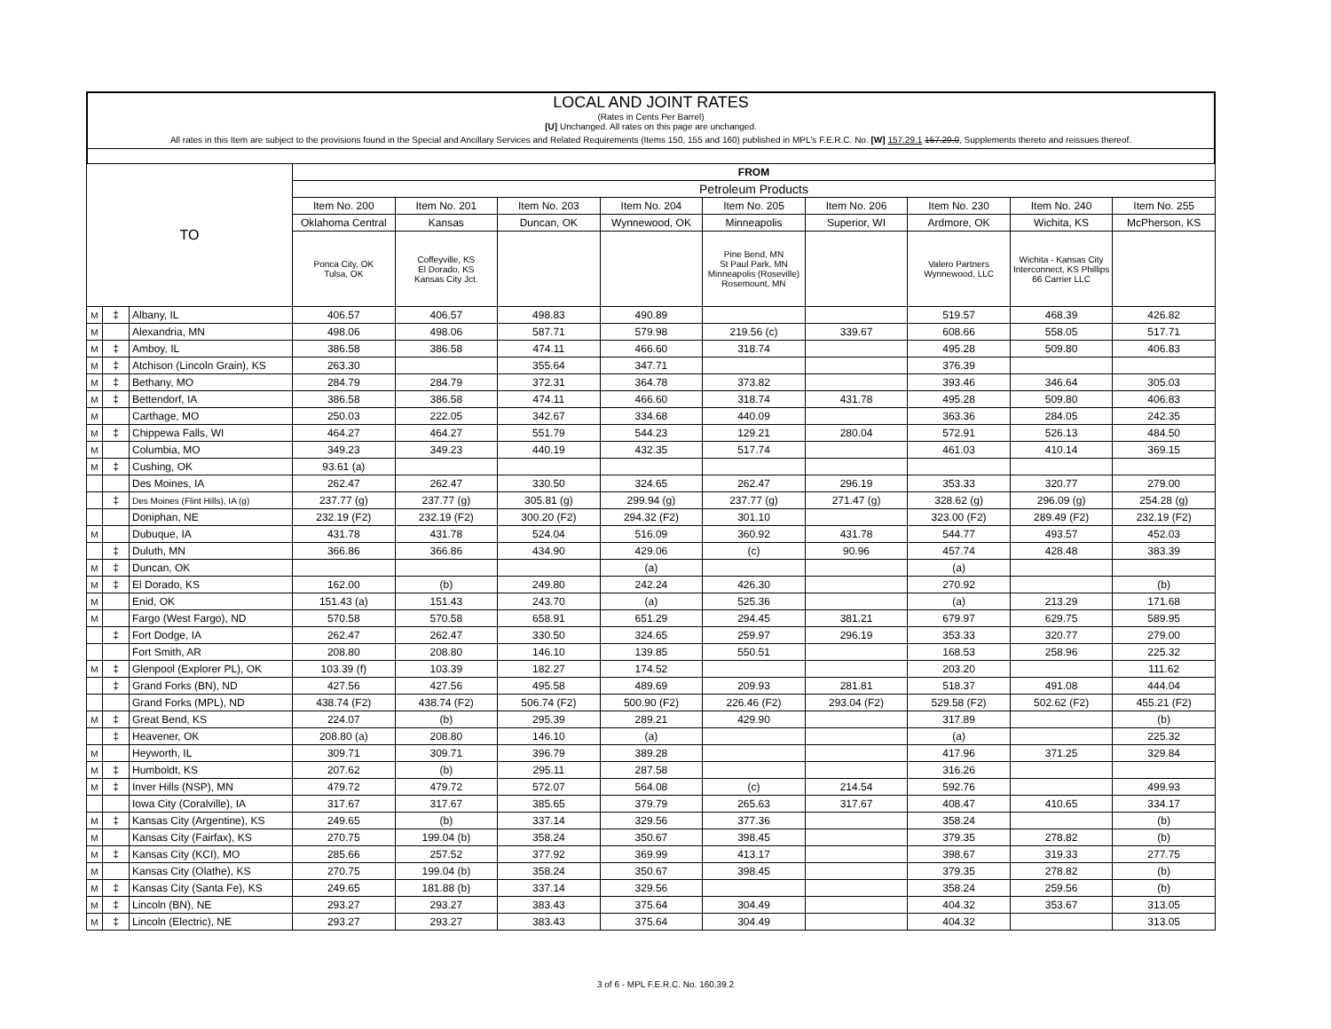LOCAL AND JOINT RATES
(Rates in Cents Per Barrel)
[U] Unchanged. All rates on this page are unchanged.
All rates in this Item are subject to the provisions found in the Special and Ancillary Services and Related Requirements (Items 150, 155 and 160) published in MPL's F.E.R.C. No. [W] 157.29.1 157.29.0, Supplements thereto and reissues thereof.
| TO | | | FROM | | | | | | | | |
| | | | Petroleum Products | | | | | | | | |
| | | | Item No. 200 | Item No. 201 | Item No. 203 | Item No. 204 | Item No. 205 | Item No. 206 | Item No. 230 | Item No. 240 | Item No. 255 |
| | | | Oklahoma Central | Kansas | Duncan, OK | Wynnewood, OK | Minneapolis | Superior, WI | Ardmore, OK | Wichita, KS | McPherson, KS |
| | | | Ponca City, OK Tulsa, OK | Coffeyville, KS El Dorado, KS Kansas City Jct. | | | Pine Bend, MN St Paul Park, MN Minneapolis (Roseville) Rosemount, MN | | Valero Partners Wynnewood, LLC | Wichita - Kansas City Interconnect, KS Phillips 66 Carrier LLC | |
| M | ‡ | Albany, IL | 406.57 | 406.57 | 498.83 | 490.89 | | | 519.57 | 468.39 | 426.82 |
| M | | Alexandria, MN | 498.06 | 498.06 | 587.71 | 579.98 | 219.56 (c) | 339.67 | 608.66 | 558.05 | 517.71 |
| M | ‡ | Amboy, IL | 386.58 | 386.58 | 474.11 | 466.60 | 318.74 | | 495.28 | 509.80 | 406.83 |
| M | ‡ | Atchison (Lincoln Grain), KS | 263.30 | | 355.64 | 347.71 | | | 376.39 | | |
| M | ‡ | Bethany, MO | 284.79 | 284.79 | 372.31 | 364.78 | 373.82 | | 393.46 | 346.64 | 305.03 |
| M | ‡ | Bettendorf, IA | 386.58 | 386.58 | 474.11 | 466.60 | 318.74 | 431.78 | 495.28 | 509.80 | 406.83 |
| M | | Carthage, MO | 250.03 | 222.05 | 342.67 | 334.68 | 440.09 | | 363.36 | 284.05 | 242.35 |
| M | ‡ | Chippewa Falls, WI | 464.27 | 464.27 | 551.79 | 544.23 | 129.21 | 280.04 | 572.91 | 526.13 | 484.50 |
| M | | Columbia, MO | 349.23 | 349.23 | 440.19 | 432.35 | 517.74 | | 461.03 | 410.14 | 369.15 |
| M | ‡ | Cushing, OK | 93.61 (a) | | | | | | | | |
| | | Des Moines, IA | 262.47 | 262.47 | 330.50 | 324.65 | 262.47 | 296.19 | 353.33 | 320.77 | 279.00 |
| | ‡ | Des Moines (Flint Hills), IA (g) | 237.77 (g) | 237.77 (g) | 305.81 (g) | 299.94 (g) | 237.77 (g) | 271.47 (g) | 328.62 (g) | 296.09 (g) | 254.28 (g) |
| | | Doniphan, NE | 232.19 (F2) | 232.19 (F2) | 300.20 (F2) | 294.32 (F2) | 301.10 | | 323.00 (F2) | 289.49 (F2) | 232.19 (F2) |
| M | | Dubuque, IA | 431.78 | 431.78 | 524.04 | 516.09 | 360.92 | 431.78 | 544.77 | 493.57 | 452.03 |
| | ‡ | Duluth, MN | 366.86 | 366.86 | 434.90 | 429.06 | (c) | 90.96 | 457.74 | 428.48 | 383.39 |
| M | ‡ | Duncan, OK | | | | (a) | | | (a) | | |
| M | ‡ | El Dorado, KS | 162.00 | (b) | 249.80 | 242.24 | 426.30 | | 270.92 | | (b) |
| M | | Enid, OK | 151.43 (a) | 151.43 | 243.70 | (a) | 525.36 | | (a) | 213.29 | 171.68 |
| M | | Fargo (West Fargo), ND | 570.58 | 570.58 | 658.91 | 651.29 | 294.45 | 381.21 | 679.97 | 629.75 | 589.95 |
| | ‡ | Fort Dodge, IA | 262.47 | 262.47 | 330.50 | 324.65 | 259.97 | 296.19 | 353.33 | 320.77 | 279.00 |
| | | Fort Smith, AR | 208.80 | 208.80 | 146.10 | 139.85 | 550.51 | | 168.53 | 258.96 | 225.32 |
| M | ‡ | Glenpool (Explorer PL), OK | 103.39 (f) | 103.39 | 182.27 | 174.52 | | | 203.20 | | 111.62 |
| | ‡ | Grand Forks (BN), ND | 427.56 | 427.56 | 495.58 | 489.69 | 209.93 | 281.81 | 518.37 | 491.08 | 444.04 |
| | | Grand Forks (MPL), ND | 438.74 (F2) | 438.74 (F2) | 506.74 (F2) | 500.90 (F2) | 226.46 (F2) | 293.04 (F2) | 529.58 (F2) | 502.62 (F2) | 455.21 (F2) |
| M | ‡ | Great Bend, KS | 224.07 | (b) | 295.39 | 289.21 | 429.90 | | 317.89 | | (b) |
| | ‡ | Heavener, OK | 208.80 (a) | 208.80 | 146.10 | (a) | | | (a) | | 225.32 |
| M | | Heyworth, IL | 309.71 | 309.71 | 396.79 | 389.28 | | | 417.96 | 371.25 | 329.84 |
| M | ‡ | Humboldt, KS | 207.62 | (b) | 295.11 | 287.58 | | | 316.26 | | |
| M | ‡ | Inver Hills (NSP), MN | 479.72 | 479.72 | 572.07 | 564.08 | (c) | 214.54 | 592.76 | | 499.93 |
| | | Iowa City (Coralville), IA | 317.67 | 317.67 | 385.65 | 379.79 | 265.63 | 317.67 | 408.47 | 410.65 | 334.17 |
| M | ‡ | Kansas City (Argentine), KS | 249.65 | (b) | 337.14 | 329.56 | 377.36 | | 358.24 | | (b) |
| M | | Kansas City (Fairfax), KS | 270.75 | 199.04 (b) | 358.24 | 350.67 | 398.45 | | 379.35 | 278.82 | (b) |
| M | ‡ | Kansas City (KCI), MO | 285.66 | 257.52 | 377.92 | 369.99 | 413.17 | | 398.67 | 319.33 | 277.75 |
| M | | Kansas City (Olathe), KS | 270.75 | 199.04 (b) | 358.24 | 350.67 | 398.45 | | 379.35 | 278.82 | (b) |
| M | ‡ | Kansas City (Santa Fe), KS | 249.65 | 181.88 (b) | 337.14 | 329.56 | | | 358.24 | 259.56 | (b) |
| M | ‡ | Lincoln (BN), NE | 293.27 | 293.27 | 383.43 | 375.64 | 304.49 | | 404.32 | 353.67 | 313.05 |
| M | ‡ | Lincoln (Electric), NE | 293.27 | 293.27 | 383.43 | 375.64 | 304.49 | | 404.32 | | 313.05 |
3 of 6 - MPL F.E.R.C. No. 160.39.2